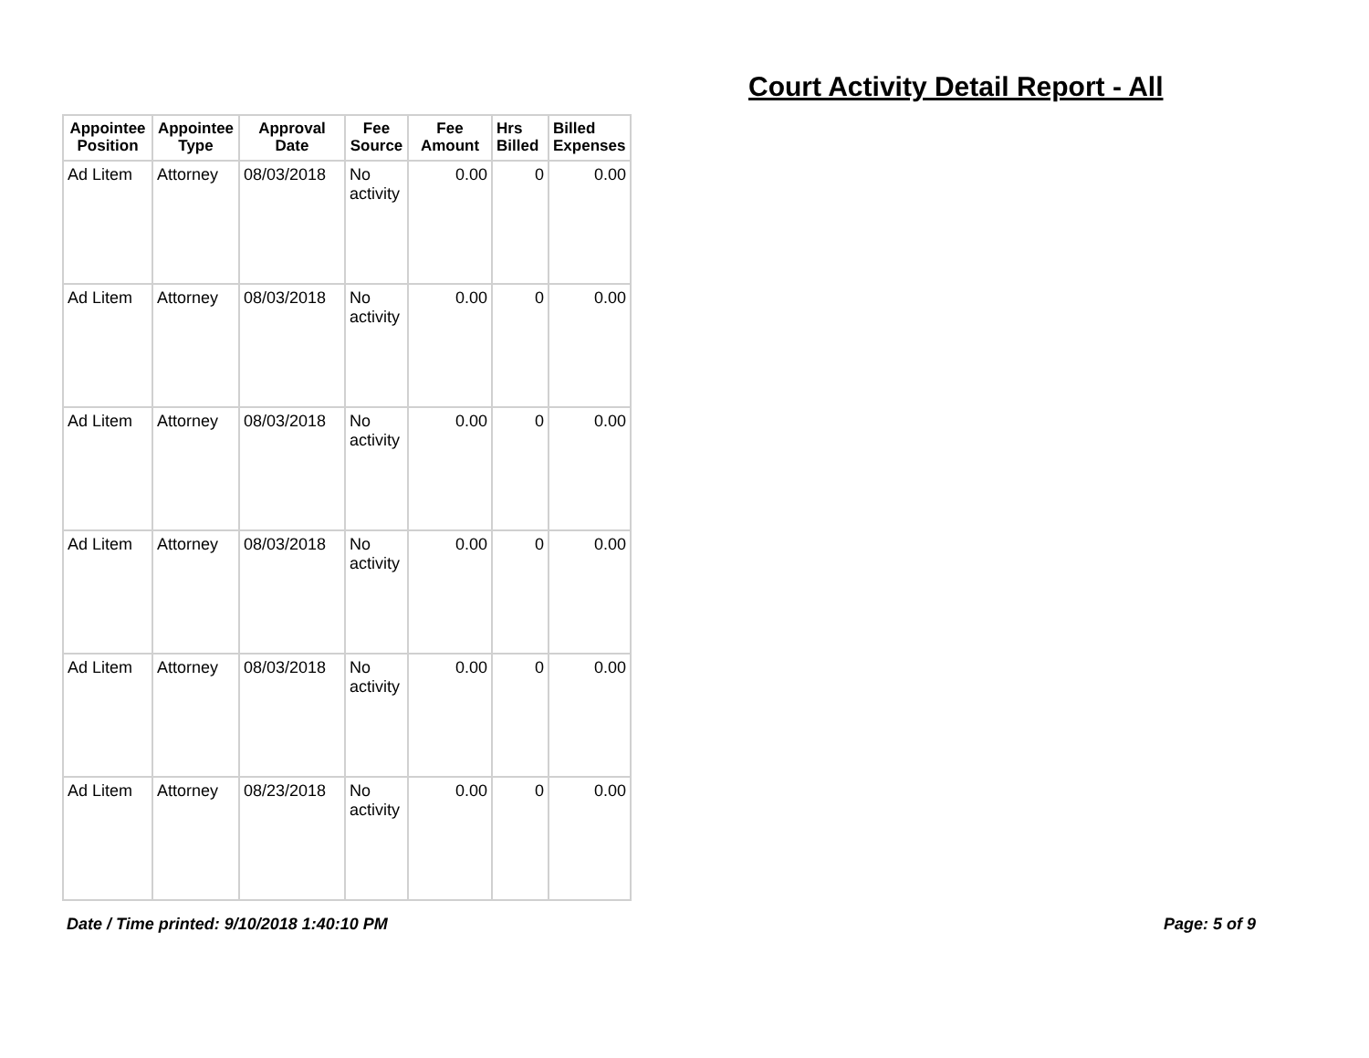Court Activity Detail Report - All
| Appointee Position | Appointee Type | Approval Date | Fee Source | Fee Amount | Hrs Billed | Billed Expenses |
| --- | --- | --- | --- | --- | --- | --- |
| Ad Litem | Attorney | 08/03/2018 | No activity | 0.00 | 0 | 0.00 |
| Ad Litem | Attorney | 08/03/2018 | No activity | 0.00 | 0 | 0.00 |
| Ad Litem | Attorney | 08/03/2018 | No activity | 0.00 | 0 | 0.00 |
| Ad Litem | Attorney | 08/03/2018 | No activity | 0.00 | 0 | 0.00 |
| Ad Litem | Attorney | 08/03/2018 | No activity | 0.00 | 0 | 0.00 |
| Ad Litem | Attorney | 08/23/2018 | No activity | 0.00 | 0 | 0.00 |
Date / Time printed: 9/10/2018 1:40:10 PM
Page: 5 of 9